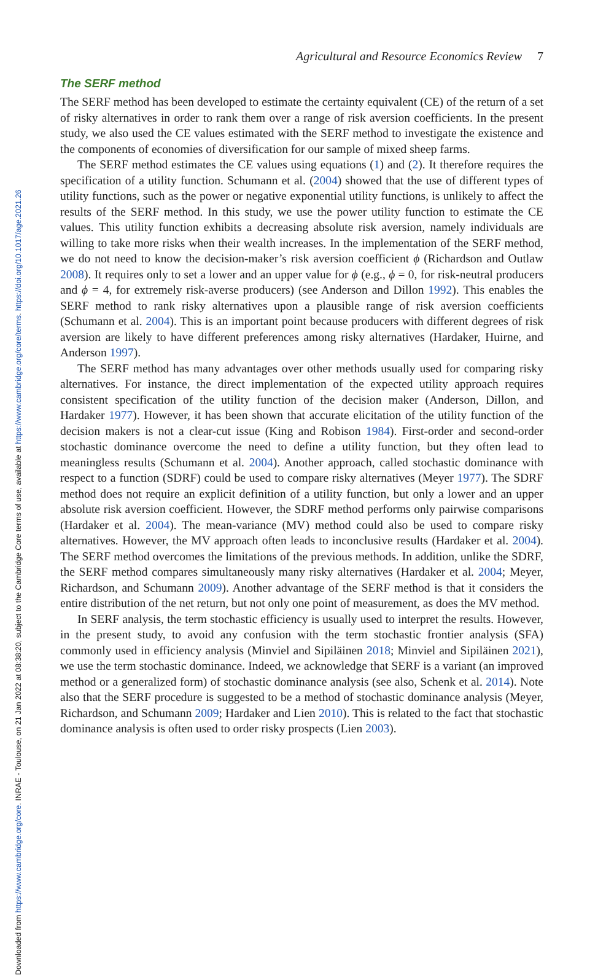Downloaded from https://www.cambridge.org/core. INRAE - Toulouse, on 21 Jan 2022 at 08:38:20, subject to the Cambridge Core terms of use, available at https://www.cambridge.org/core/terms. https://doi.org/10.1017/age.2021.26
Agricultural and Resource Economics Review 7
The SERF method
The SERF method has been developed to estimate the certainty equivalent (CE) of the return of a set of risky alternatives in order to rank them over a range of risk aversion coefficients. In the present study, we also used the CE values estimated with the SERF method to investigate the existence and the components of economies of diversification for our sample of mixed sheep farms.
The SERF method estimates the CE values using equations (1) and (2). It therefore requires the specification of a utility function. Schumann et al. (2004) showed that the use of different types of utility functions, such as the power or negative exponential utility functions, is unlikely to affect the results of the SERF method. In this study, we use the power utility function to estimate the CE values. This utility function exhibits a decreasing absolute risk aversion, namely individuals are willing to take more risks when their wealth increases. In the implementation of the SERF method, we do not need to know the decision-maker’s risk aversion coefficient ϕ (Richardson and Outlaw 2008). It requires only to set a lower and an upper value for ϕ (e.g., ϕ = 0, for risk-neutral producers and ϕ = 4, for extremely risk-averse producers) (see Anderson and Dillon 1992). This enables the SERF method to rank risky alternatives upon a plausible range of risk aversion coefficients (Schumann et al. 2004). This is an important point because producers with different degrees of risk aversion are likely to have different preferences among risky alternatives (Hardaker, Huirne, and Anderson 1997).
The SERF method has many advantages over other methods usually used for comparing risky alternatives. For instance, the direct implementation of the expected utility approach requires consistent specification of the utility function of the decision maker (Anderson, Dillon, and Hardaker 1977). However, it has been shown that accurate elicitation of the utility function of the decision makers is not a clear-cut issue (King and Robison 1984). First-order and second-order stochastic dominance overcome the need to define a utility function, but they often lead to meaningless results (Schumann et al. 2004). Another approach, called stochastic dominance with respect to a function (SDRF) could be used to compare risky alternatives (Meyer 1977). The SDRF method does not require an explicit definition of a utility function, but only a lower and an upper absolute risk aversion coefficient. However, the SDRF method performs only pairwise comparisons (Hardaker et al. 2004). The mean-variance (MV) method could also be used to compare risky alternatives. However, the MV approach often leads to inconclusive results (Hardaker et al. 2004). The SERF method overcomes the limitations of the previous methods. In addition, unlike the SDRF, the SERF method compares simultaneously many risky alternatives (Hardaker et al. 2004; Meyer, Richardson, and Schumann 2009). Another advantage of the SERF method is that it considers the entire distribution of the net return, but not only one point of measurement, as does the MV method.
In SERF analysis, the term stochastic efficiency is usually used to interpret the results. However, in the present study, to avoid any confusion with the term stochastic frontier analysis (SFA) commonly used in efficiency analysis (Minviel and Sipiläinen 2018; Minviel and Sipiläinen 2021), we use the term stochastic dominance. Indeed, we acknowledge that SERF is a variant (an improved method or a generalized form) of stochastic dominance analysis (see also, Schenk et al. 2014). Note also that the SERF procedure is suggested to be a method of stochastic dominance analysis (Meyer, Richardson, and Schumann 2009; Hardaker and Lien 2010). This is related to the fact that stochastic dominance analysis is often used to order risky prospects (Lien 2003).